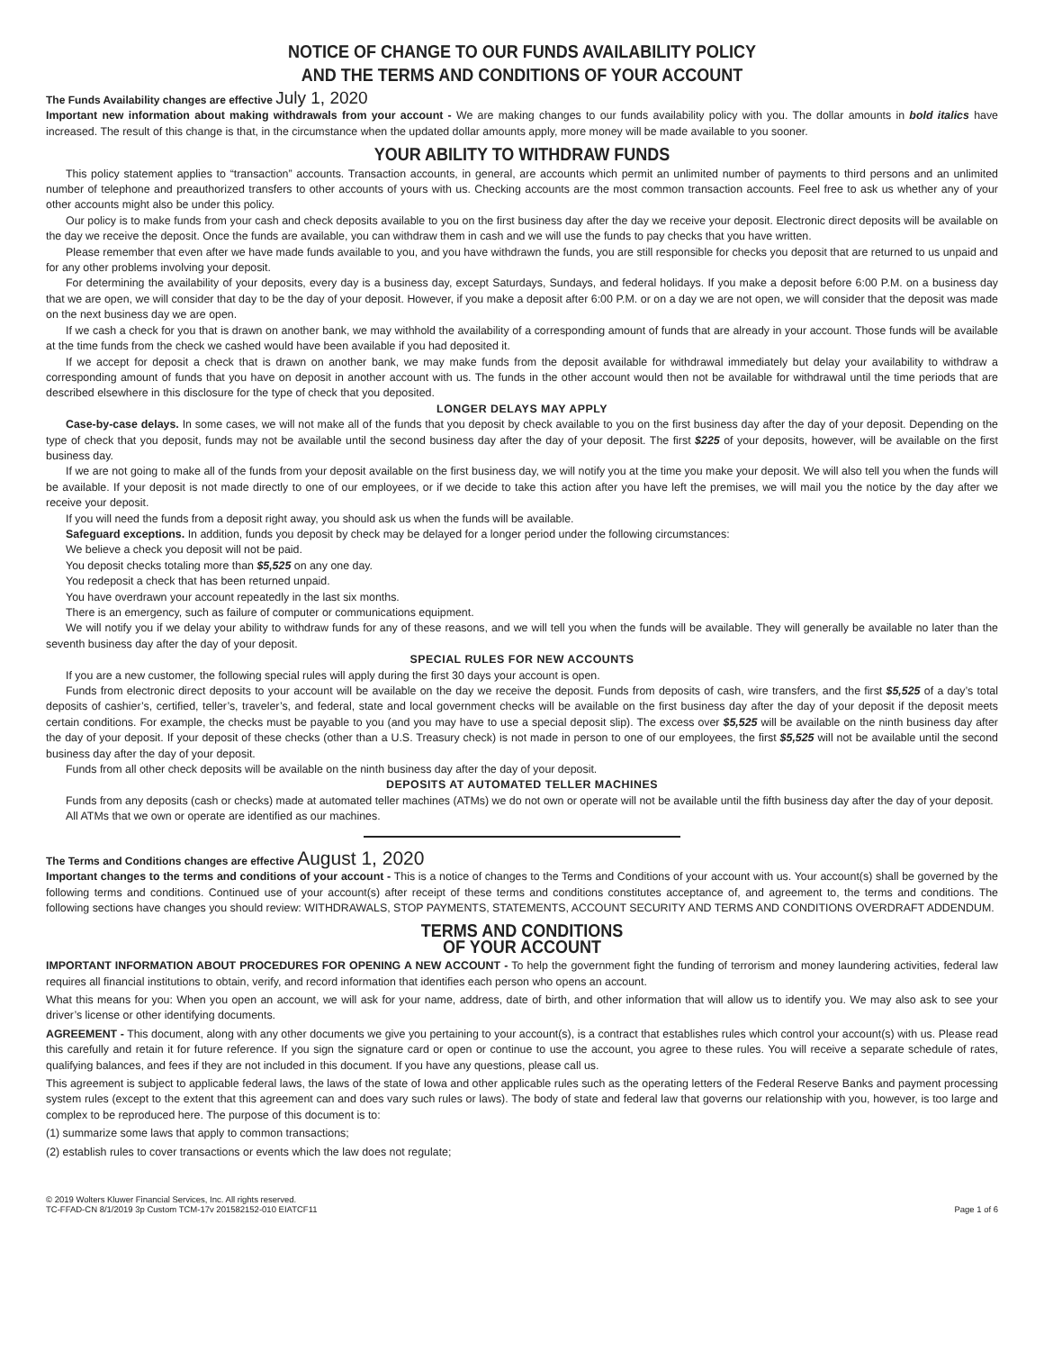NOTICE OF CHANGE TO OUR FUNDS AVAILABILITY POLICY
AND THE TERMS AND CONDITIONS OF YOUR ACCOUNT
The Funds Availability changes are effective July 1, 2020
Important new information about making withdrawals from your account - We are making changes to our funds availability policy with you. The dollar amounts in bold italics have increased. The result of this change is that, in the circumstance when the updated dollar amounts apply, more money will be made available to you sooner.
YOUR ABILITY TO WITHDRAW FUNDS
This policy statement applies to “transaction” accounts. Transaction accounts, in general, are accounts which permit an unlimited number of payments to third persons and an unlimited number of telephone and preauthorized transfers to other accounts of yours with us. Checking accounts are the most common transaction accounts. Feel free to ask us whether any of your other accounts might also be under this policy.
Our policy is to make funds from your cash and check deposits available to you on the first business day after the day we receive your deposit. Electronic direct deposits will be available on the day we receive the deposit. Once the funds are available, you can withdraw them in cash and we will use the funds to pay checks that you have written.
Please remember that even after we have made funds available to you, and you have withdrawn the funds, you are still responsible for checks you deposit that are returned to us unpaid and for any other problems involving your deposit.
For determining the availability of your deposits, every day is a business day, except Saturdays, Sundays, and federal holidays. If you make a deposit before 6:00 P.M. on a business day that we are open, we will consider that day to be the day of your deposit. However, if you make a deposit after 6:00 P.M. or on a day we are not open, we will consider that the deposit was made on the next business day we are open.
If we cash a check for you that is drawn on another bank, we may withhold the availability of a corresponding amount of funds that are already in your account. Those funds will be available at the time funds from the check we cashed would have been available if you had deposited it.
If we accept for deposit a check that is drawn on another bank, we may make funds from the deposit available for withdrawal immediately but delay your availability to withdraw a corresponding amount of funds that you have on deposit in another account with us. The funds in the other account would then not be available for withdrawal until the time periods that are described elsewhere in this disclosure for the type of check that you deposited.
LONGER DELAYS MAY APPLY
Case-by-case delays. In some cases, we will not make all of the funds that you deposit by check available to you on the first business day after the day of your deposit. Depending on the type of check that you deposit, funds may not be available until the second business day after the day of your deposit. The first $225 of your deposits, however, will be available on the first business day.
If we are not going to make all of the funds from your deposit available on the first business day, we will notify you at the time you make your deposit. We will also tell you when the funds will be available. If your deposit is not made directly to one of our employees, or if we decide to take this action after you have left the premises, we will mail you the notice by the day after we receive your deposit.
If you will need the funds from a deposit right away, you should ask us when the funds will be available.
Safeguard exceptions. In addition, funds you deposit by check may be delayed for a longer period under the following circumstances:
We believe a check you deposit will not be paid.
You deposit checks totaling more than $5,525 on any one day.
You redeposit a check that has been returned unpaid.
You have overdrawn your account repeatedly in the last six months.
There is an emergency, such as failure of computer or communications equipment.
We will notify you if we delay your ability to withdraw funds for any of these reasons, and we will tell you when the funds will be available. They will generally be available no later than the seventh business day after the day of your deposit.
SPECIAL RULES FOR NEW ACCOUNTS
If you are a new customer, the following special rules will apply during the first 30 days your account is open.
Funds from electronic direct deposits to your account will be available on the day we receive the deposit. Funds from deposits of cash, wire transfers, and the first $5,525 of a day’s total deposits of cashier’s, certified, teller’s, traveler’s, and federal, state and local government checks will be available on the first business day after the day of your deposit if the deposit meets certain conditions. For example, the checks must be payable to you (and you may have to use a special deposit slip). The excess over $5,525 will be available on the ninth business day after the day of your deposit. If your deposit of these checks (other than a U.S. Treasury check) is not made in person to one of our employees, the first $5,525 will not be available until the second business day after the day of your deposit.
Funds from all other check deposits will be available on the ninth business day after the day of your deposit.
DEPOSITS AT AUTOMATED TELLER MACHINES
Funds from any deposits (cash or checks) made at automated teller machines (ATMs) we do not own or operate will not be available until the fifth business day after the day of your deposit.
All ATMs that we own or operate are identified as our machines.
The Terms and Conditions changes are effective August 1, 2020
Important changes to the terms and conditions of your account - This is a notice of changes to the Terms and Conditions of your account with us. Your account(s) shall be governed by the following terms and conditions. Continued use of your account(s) after receipt of these terms and conditions constitutes acceptance of, and agreement to, the terms and conditions. The following sections have changes you should review: WITHDRAWALS, STOP PAYMENTS, STATEMENTS, ACCOUNT SECURITY AND TERMS AND CONDITIONS OVERDRAFT ADDENDUM.
TERMS AND CONDITIONS
OF YOUR ACCOUNT
IMPORTANT INFORMATION ABOUT PROCEDURES FOR OPENING A NEW ACCOUNT - To help the government fight the funding of terrorism and money laundering activities, federal law requires all financial institutions to obtain, verify, and record information that identifies each person who opens an account.
What this means for you: When you open an account, we will ask for your name, address, date of birth, and other information that will allow us to identify you. We may also ask to see your driver’s license or other identifying documents.
AGREEMENT - This document, along with any other documents we give you pertaining to your account(s), is a contract that establishes rules which control your account(s) with us. Please read this carefully and retain it for future reference. If you sign the signature card or open or continue to use the account, you agree to these rules. You will receive a separate schedule of rates, qualifying balances, and fees if they are not included in this document. If you have any questions, please call us.
This agreement is subject to applicable federal laws, the laws of the state of Iowa and other applicable rules such as the operating letters of the Federal Reserve Banks and payment processing system rules (except to the extent that this agreement can and does vary such rules or laws). The body of state and federal law that governs our relationship with you, however, is too large and complex to be reproduced here. The purpose of this document is to:
(1) summarize some laws that apply to common transactions;
(2) establish rules to cover transactions or events which the law does not regulate;
© 2019 Wolters Kluwer Financial Services, Inc. All rights reserved.
TC-FFAD-CN 8/1/2019 3p Custom TCM-17v 201582152-010 EIATCF11
Page 1 of 6